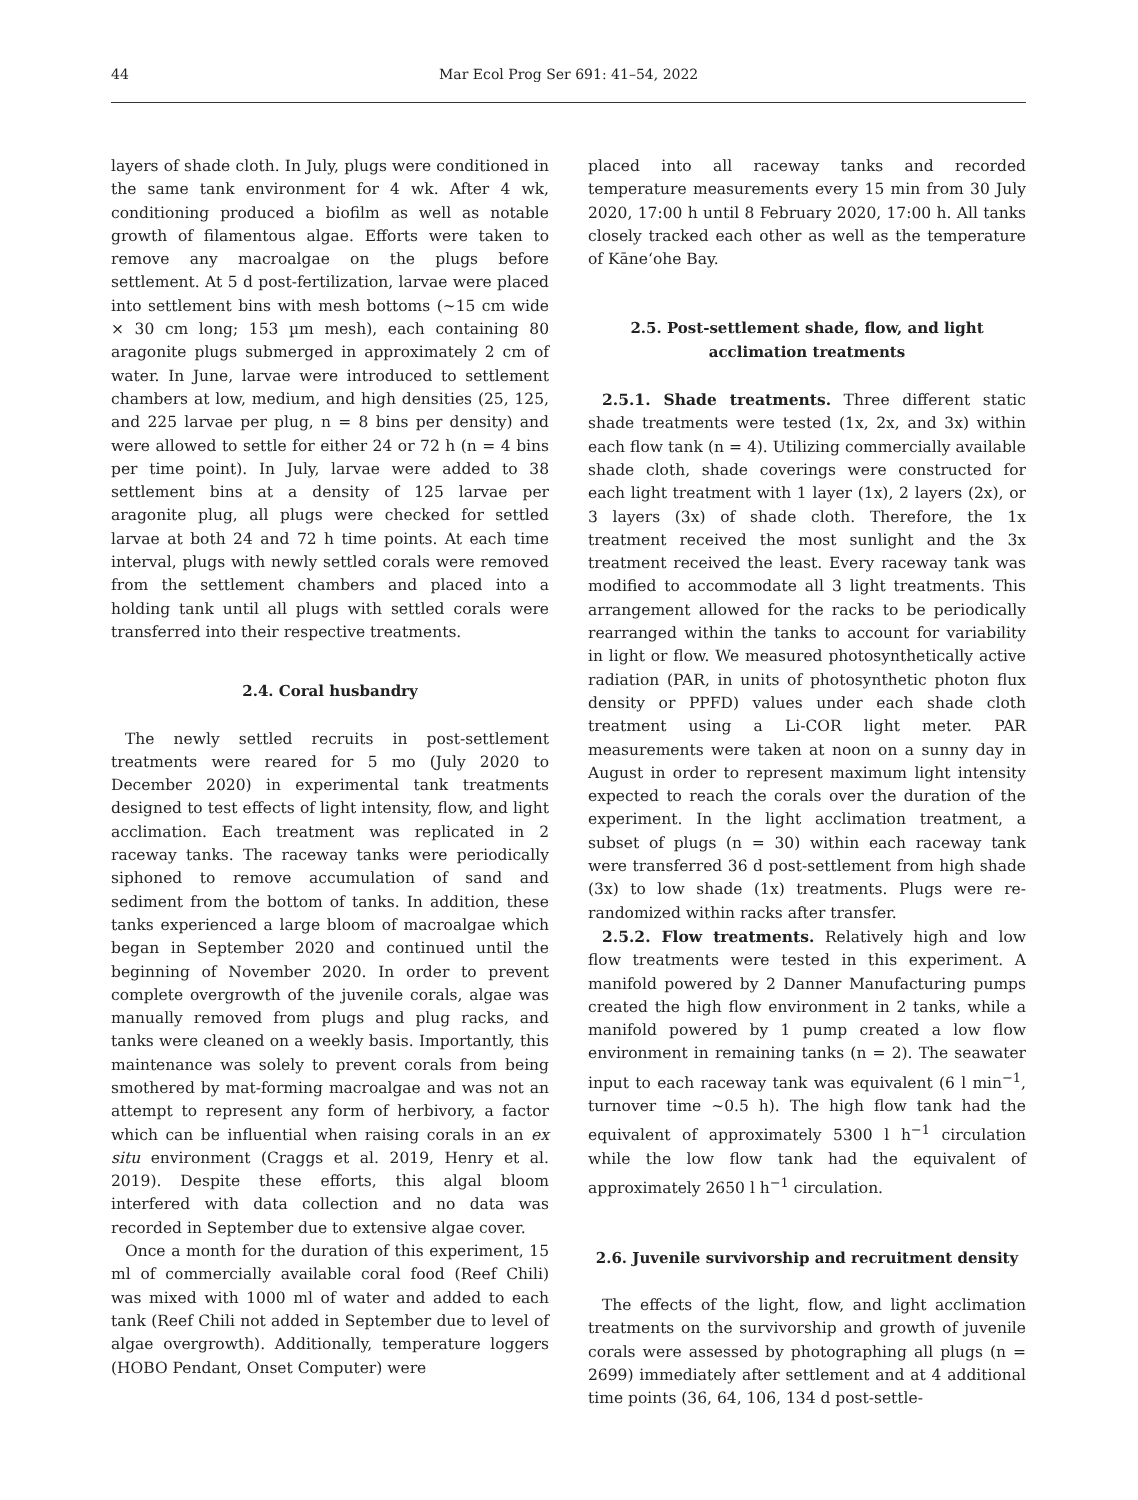44 Mar Ecol Prog Ser 691: 41–54, 2022
layers of shade cloth. In July, plugs were conditioned in the same tank environment for 4 wk. After 4 wk, conditioning produced a biofilm as well as notable growth of filamentous algae. Efforts were taken to remove any macroalgae on the plugs before settlement. At 5 d post-fertilization, larvae were placed into settlement bins with mesh bottoms (~15 cm wide × 30 cm long; 153 µm mesh), each containing 80 aragonite plugs submerged in approximately 2 cm of water. In June, larvae were introduced to settlement chambers at low, medium, and high densities (25, 125, and 225 larvae per plug, n = 8 bins per density) and were allowed to settle for either 24 or 72 h (n = 4 bins per time point). In July, larvae were added to 38 settlement bins at a density of 125 larvae per aragonite plug, all plugs were checked for settled larvae at both 24 and 72 h time points. At each time interval, plugs with newly settled corals were removed from the settlement chambers and placed into a holding tank until all plugs with settled corals were transferred into their respective treatments.
2.4. Coral husbandry
The newly settled recruits in post-settlement treatments were reared for 5 mo (July 2020 to December 2020) in experimental tank treatments designed to test effects of light intensity, flow, and light acclimation. Each treatment was replicated in 2 raceway tanks. The raceway tanks were periodically siphoned to remove accumulation of sand and sediment from the bottom of tanks. In addition, these tanks experienced a large bloom of macroalgae which began in September 2020 and continued until the beginning of November 2020. In order to prevent complete overgrowth of the juvenile corals, algae was manually removed from plugs and plug racks, and tanks were cleaned on a weekly basis. Importantly, this maintenance was solely to prevent corals from being smothered by mat-forming macroalgae and was not an attempt to represent any form of herbivory, a factor which can be influential when raising corals in an ex situ environment (Craggs et al. 2019, Henry et al. 2019). Despite these efforts, this algal bloom interfered with data collection and no data was recorded in September due to extensive algae cover.
Once a month for the duration of this experiment, 15 ml of commercially available coral food (Reef Chili) was mixed with 1000 ml of water and added to each tank (Reef Chili not added in September due to level of algae overgrowth). Additionally, temperature loggers (HOBO Pendant, Onset Computer) were
placed into all raceway tanks and recorded temperature measurements every 15 min from 30 July 2020, 17:00 h until 8 February 2020, 17:00 h. All tanks closely tracked each other as well as the temperature of Kāne‘ohe Bay.
2.5. Post-settlement shade, flow, and light acclimation treatments
2.5.1. Shade treatments. Three different static shade treatments were tested (1x, 2x, and 3x) within each flow tank (n = 4). Utilizing commercially available shade cloth, shade coverings were constructed for each light treatment with 1 layer (1x), 2 layers (2x), or 3 layers (3x) of shade cloth. Therefore, the 1x treatment received the most sunlight and the 3x treatment received the least. Every raceway tank was modified to accommodate all 3 light treatments. This arrangement allowed for the racks to be periodically rearranged within the tanks to account for variability in light or flow. We measured photosynthetically active radiation (PAR, in units of photosynthetic photon flux density or PPFD) values under each shade cloth treatment using a Li-COR light meter. PAR measurements were taken at noon on a sunny day in August in order to represent maximum light intensity expected to reach the corals over the duration of the experiment. In the light acclimation treatment, a subset of plugs (n = 30) within each raceway tank were transferred 36 d post-settlement from high shade (3x) to low shade (1x) treatments. Plugs were re-randomized within racks after transfer.
2.5.2. Flow treatments. Relatively high and low flow treatments were tested in this experiment. A manifold powered by 2 Danner Manufacturing pumps created the high flow environment in 2 tanks, while a manifold powered by 1 pump created a low flow environment in remaining tanks (n = 2). The seawater input to each raceway tank was equivalent (6 l min<sup>−1</sup>, turnover time ~0.5 h). The high flow tank had the equivalent of approximately 5300 l h<sup>−1</sup> circulation while the low flow tank had the equivalent of approximately 2650 l h<sup>−1</sup> circulation.
2.6. Juvenile survivorship and recruitment density
The effects of the light, flow, and light acclimation treatments on the survivorship and growth of juvenile corals were assessed by photographing all plugs (n = 2699) immediately after settlement and at 4 additional time points (36, 64, 106, 134 d post-settle-